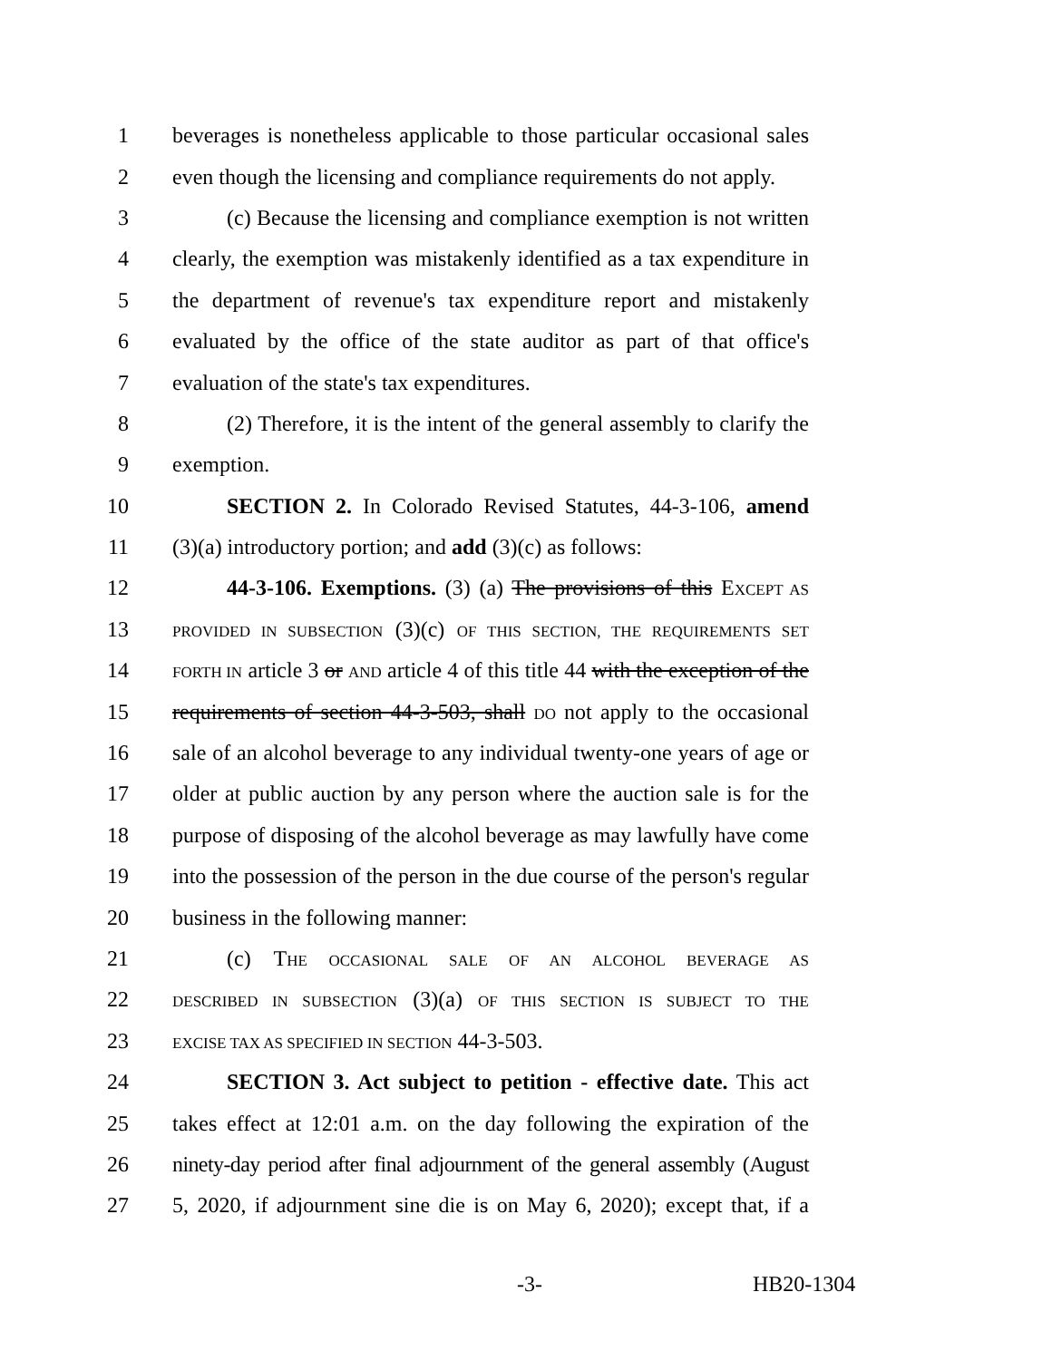1 beverages is nonetheless applicable to those particular occasional sales
2 even though the licensing and compliance requirements do not apply.
3 (c) Because the licensing and compliance exemption is not written
4 clearly, the exemption was mistakenly identified as a tax expenditure in
5 the department of revenue's tax expenditure report and mistakenly
6 evaluated by the office of the state auditor as part of that office's
7 evaluation of the state's tax expenditures.
8 (2) Therefore, it is the intent of the general assembly to clarify the
9 exemption.
10 SECTION 2. In Colorado Revised Statutes, 44-3-106, amend
11 (3)(a) introductory portion; and add (3)(c) as follows:
12 44-3-106. Exemptions. (3) (a) The provisions of this EXCEPT AS
13 PROVIDED IN SUBSECTION (3)(c) OF THIS SECTION, THE REQUIREMENTS SET
14 FORTH IN article 3 or AND article 4 of this title 44 with the exception of the
15 requirements of section 44-3-503, shall DO not apply to the occasional
16 sale of an alcohol beverage to any individual twenty-one years of age or
17 older at public auction by any person where the auction sale is for the
18 purpose of disposing of the alcohol beverage as may lawfully have come
19 into the possession of the person in the due course of the person's regular
20 business in the following manner:
21 (c) THE OCCASIONAL SALE OF AN ALCOHOL BEVERAGE AS
22 DESCRIBED IN SUBSECTION (3)(a) OF THIS SECTION IS SUBJECT TO THE
23 EXCISE TAX AS SPECIFIED IN SECTION 44-3-503.
24 SECTION 3. Act subject to petition - effective date. This act
25 takes effect at 12:01 a.m. on the day following the expiration of the
26 ninety-day period after final adjournment of the general assembly (August
27 5, 2020, if adjournment sine die is on May 6, 2020); except that, if a
-3- HB20-1304